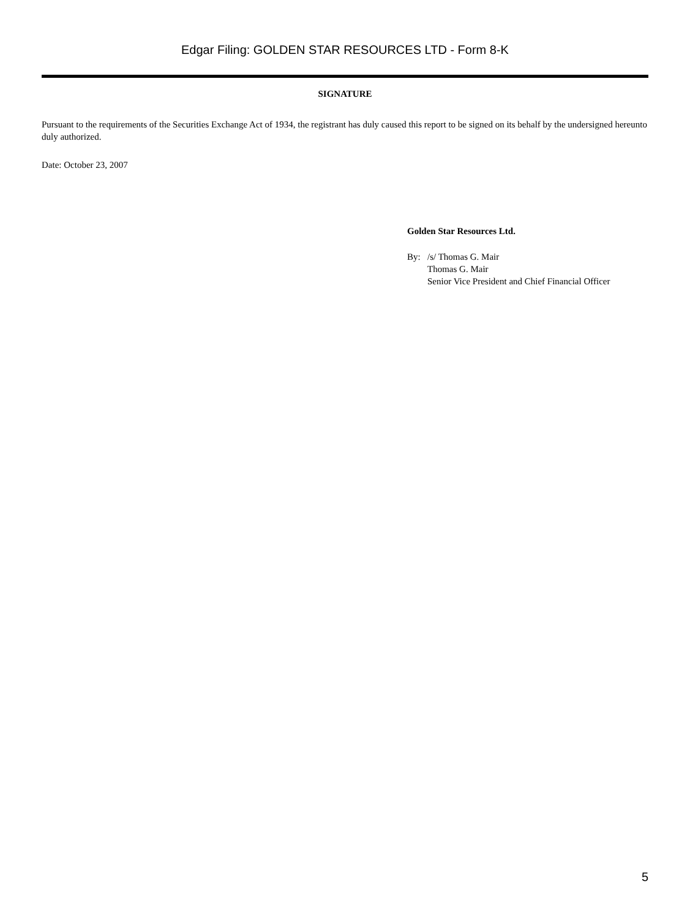Edgar Filing: GOLDEN STAR RESOURCES LTD - Form 8-K
SIGNATURE
Pursuant to the requirements of the Securities Exchange Act of 1934, the registrant has duly caused this report to be signed on its behalf by the undersigned hereunto duly authorized.
Date: October 23, 2007
Golden Star Resources Ltd.
| By: | /s/ Thomas G. Mair Thomas G. Mair Senior Vice President and Chief Financial Officer |
5